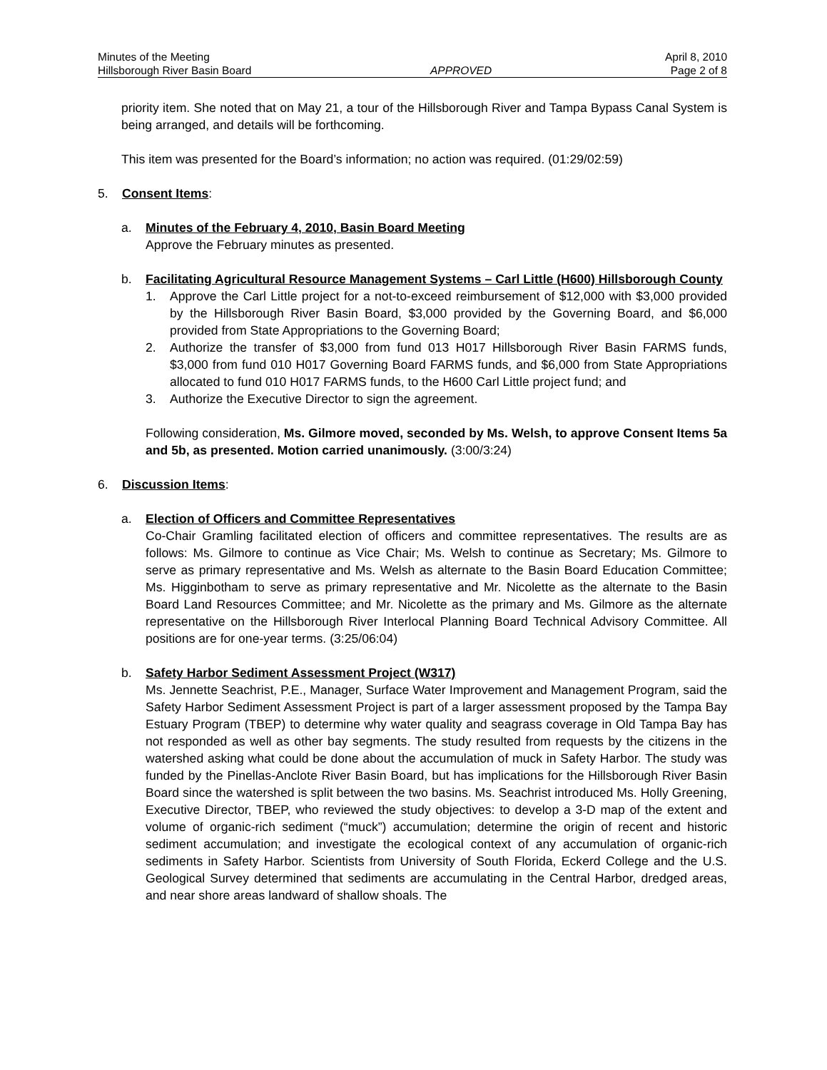Minutes of the Meeting April 8, 2010
Hillsborough River Basin Board APPROVED Page 2 of 8
priority item. She noted that on May 21, a tour of the Hillsborough River and Tampa Bypass Canal System is being arranged, and details will be forthcoming.
This item was presented for the Board’s information; no action was required. (01:29/02:59)
5. Consent Items:
a. Minutes of the February 4, 2010, Basin Board Meeting
Approve the February minutes as presented.
b. Facilitating Agricultural Resource Management Systems – Carl Little (H600) Hillsborough County
1. Approve the Carl Little project for a not-to-exceed reimbursement of $12,000 with $3,000 provided by the Hillsborough River Basin Board, $3,000 provided by the Governing Board, and $6,000 provided from State Appropriations to the Governing Board;
2. Authorize the transfer of $3,000 from fund 013 H017 Hillsborough River Basin FARMS funds, $3,000 from fund 010 H017 Governing Board FARMS funds, and $6,000 from State Appropriations allocated to fund 010 H017 FARMS funds, to the H600 Carl Little project fund; and
3. Authorize the Executive Director to sign the agreement.
Following consideration, Ms. Gilmore moved, seconded by Ms. Welsh, to approve Consent Items 5a and 5b, as presented. Motion carried unanimously. (3:00/3:24)
6. Discussion Items:
a. Election of Officers and Committee Representatives
Co-Chair Gramling facilitated election of officers and committee representatives. The results are as follows: Ms. Gilmore to continue as Vice Chair; Ms. Welsh to continue as Secretary; Ms. Gilmore to serve as primary representative and Ms. Welsh as alternate to the Basin Board Education Committee; Ms. Higginbotham to serve as primary representative and Mr. Nicolette as the alternate to the Basin Board Land Resources Committee; and Mr. Nicolette as the primary and Ms. Gilmore as the alternate representative on the Hillsborough River Interlocal Planning Board Technical Advisory Committee. All positions are for one-year terms. (3:25/06:04)
b. Safety Harbor Sediment Assessment Project (W317)
Ms. Jennette Seachrist, P.E., Manager, Surface Water Improvement and Management Program, said the Safety Harbor Sediment Assessment Project is part of a larger assessment proposed by the Tampa Bay Estuary Program (TBEP) to determine why water quality and seagrass coverage in Old Tampa Bay has not responded as well as other bay segments. The study resulted from requests by the citizens in the watershed asking what could be done about the accumulation of muck in Safety Harbor. The study was funded by the Pinellas-Anclote River Basin Board, but has implications for the Hillsborough River Basin Board since the watershed is split between the two basins. Ms. Seachrist introduced Ms. Holly Greening, Executive Director, TBEP, who reviewed the study objectives: to develop a 3-D map of the extent and volume of organic-rich sediment (“muck”) accumulation; determine the origin of recent and historic sediment accumulation; and investigate the ecological context of any accumulation of organic-rich sediments in Safety Harbor. Scientists from University of South Florida, Eckerd College and the U.S. Geological Survey determined that sediments are accumulating in the Central Harbor, dredged areas, and near shore areas landward of shallow shoals. The